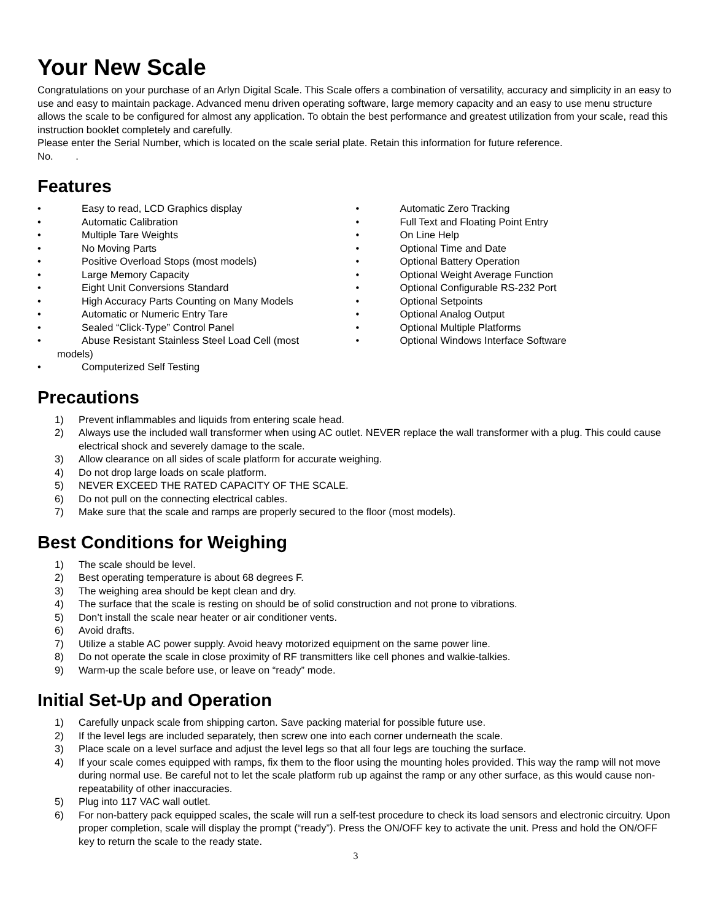Your New Scale
Congratulations on your purchase of an Arlyn Digital Scale. This Scale offers a combination of versatility, accuracy and simplicity in an easy to use and easy to maintain package. Advanced menu driven operating software, large memory capacity and an easy to use menu structure allows the scale to be configured for almost any application. To obtain the best performance and greatest utilization from your scale, read this instruction booklet completely and carefully.
Please enter the Serial Number, which is located on the scale serial plate. Retain this information for future reference.
No. .
Features
• Easy to read, LCD Graphics display
• Automatic Calibration
• Multiple Tare Weights
• No Moving Parts
• Positive Overload Stops (most models)
• Large Memory Capacity
• Eight Unit Conversions Standard
• High Accuracy Parts Counting on Many Models
• Automatic or Numeric Entry Tare
• Sealed “Click-Type” Control Panel
• Abuse Resistant Stainless Steel Load Cell (most
models)
• Computerized Self Testing
• Automatic Zero Tracking
• Full Text and Floating Point Entry
• On Line Help
• Optional Time and Date
• Optional Battery Operation
• Optional Weight Average Function
• Optional Configurable RS-232 Port
• Optional Setpoints
• Optional Analog Output
• Optional Multiple Platforms
• Optional Windows Interface Software
Precautions
1) Prevent inflammables and liquids from entering scale head.
2) Always use the included wall transformer when using AC outlet. NEVER replace the wall transformer with a plug. This could cause electrical shock and severely damage to the scale.
3) Allow clearance on all sides of scale platform for accurate weighing.
4) Do not drop large loads on scale platform.
5) NEVER EXCEED THE RATED CAPACITY OF THE SCALE.
6) Do not pull on the connecting electrical cables.
7) Make sure that the scale and ramps are properly secured to the floor (most models).
Best Conditions for Weighing
1) The scale should be level.
2) Best operating temperature is about 68 degrees F.
3) The weighing area should be kept clean and dry.
4) The surface that the scale is resting on should be of solid construction and not prone to vibrations.
5) Don’t install the scale near heater or air conditioner vents.
6) Avoid drafts.
7) Utilize a stable AC power supply. Avoid heavy motorized equipment on the same power line.
8) Do not operate the scale in close proximity of RF transmitters like cell phones and walkie-talkies.
9) Warm-up the scale before use, or leave on “ready” mode.
Initial Set-Up and Operation
1) Carefully unpack scale from shipping carton. Save packing material for possible future use.
2) If the level legs are included separately, then screw one into each corner underneath the scale.
3) Place scale on a level surface and adjust the level legs so that all four legs are touching the surface.
4) If your scale comes equipped with ramps, fix them to the floor using the mounting holes provided. This way the ramp will not move during normal use. Be careful not to let the scale platform rub up against the ramp or any other surface, as this would cause non-repeatability of other inaccuracies.
5) Plug into 117 VAC wall outlet.
6) For non-battery pack equipped scales, the scale will run a self-test procedure to check its load sensors and electronic circuitry. Upon proper completion, scale will display the prompt (“ready”). Press the ON/OFF key to activate the unit. Press and hold the ON/OFF key to return the scale to the ready state.
3